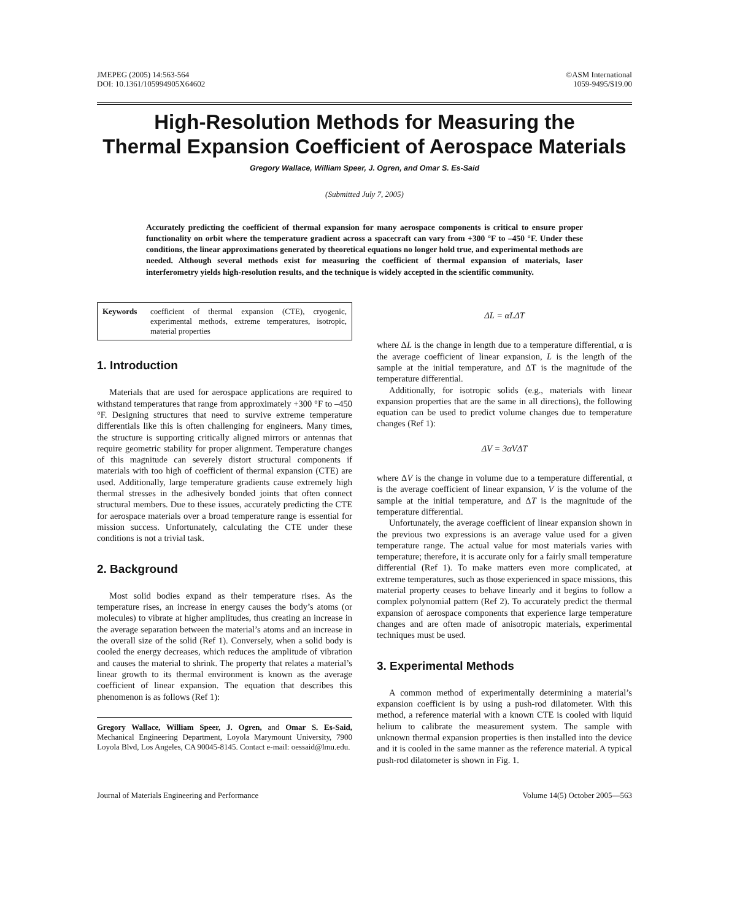JMEPEG (2005) 14:563-564
DOI: 10.1361/105994905X64602
©ASM International
1059-9495/$19.00
High-Resolution Methods for Measuring the
Thermal Expansion Coefficient of Aerospace Materials
Gregory Wallace, William Speer, J. Ogren, and Omar S. Es-Said
(Submitted July 7, 2005)
Accurately predicting the coefficient of thermal expansion for many aerospace components is critical to ensure proper functionality on orbit where the temperature gradient across a spacecraft can vary from +300 °F to –450 °F. Under these conditions, the linear approximations generated by theoretical equations no longer hold true, and experimental methods are needed. Although several methods exist for measuring the coefficient of thermal expansion of materials, laser interferometry yields high-resolution results, and the technique is widely accepted in the scientific community.
Keywords coefficient of thermal expansion (CTE), cryogenic, experimental methods, extreme temperatures, isotropic, material properties
1. Introduction
Materials that are used for aerospace applications are required to withstand temperatures that range from approximately +300 °F to –450 °F. Designing structures that need to survive extreme temperature differentials like this is often challenging for engineers. Many times, the structure is supporting critically aligned mirrors or antennas that require geometric stability for proper alignment. Temperature changes of this magnitude can severely distort structural components if materials with too high of coefficient of thermal expansion (CTE) are used. Additionally, large temperature gradients cause extremely high thermal stresses in the adhesively bonded joints that often connect structural members. Due to these issues, accurately predicting the CTE for aerospace materials over a broad temperature range is essential for mission success. Unfortunately, calculating the CTE under these conditions is not a trivial task.
2. Background
Most solid bodies expand as their temperature rises. As the temperature rises, an increase in energy causes the body’s atoms (or molecules) to vibrate at higher amplitudes, thus creating an increase in the average separation between the material’s atoms and an increase in the overall size of the solid (Ref 1). Conversely, when a solid body is cooled the energy decreases, which reduces the amplitude of vibration and causes the material to shrink. The property that relates a material’s linear growth to its thermal environment is known as the average coefficient of linear expansion. The equation that describes this phenomenon is as follows (Ref 1):
Gregory Wallace, William Speer, J. Ogren, and Omar S. Es-Said, Mechanical Engineering Department, Loyola Marymount University, 7900 Loyola Blvd, Los Angeles, CA 90045-8145. Contact e-mail: oessaid@lmu.edu.
ΔL = αLΔT
where ΔL is the change in length due to a temperature differential, α is the average coefficient of linear expansion, L is the length of the sample at the initial temperature, and ΔT is the magnitude of the temperature differential.
Additionally, for isotropic solids (e.g., materials with linear expansion properties that are the same in all directions), the following equation can be used to predict volume changes due to temperature changes (Ref 1):
ΔV = 3αVΔT
where ΔV is the change in volume due to a temperature differential, α is the average coefficient of linear expansion, V is the volume of the sample at the initial temperature, and ΔT is the magnitude of the temperature differential.
Unfortunately, the average coefficient of linear expansion shown in the previous two expressions is an average value used for a given temperature range. The actual value for most materials varies with temperature; therefore, it is accurate only for a fairly small temperature differential (Ref 1). To make matters even more complicated, at extreme temperatures, such as those experienced in space missions, this material property ceases to behave linearly and it begins to follow a complex polynomial pattern (Ref 2). To accurately predict the thermal expansion of aerospace components that experience large temperature changes and are often made of anisotropic materials, experimental techniques must be used.
3. Experimental Methods
A common method of experimentally determining a material’s expansion coefficient is by using a push-rod dilatometer. With this method, a reference material with a known CTE is cooled with liquid helium to calibrate the measurement system. The sample with unknown thermal expansion properties is then installed into the device and it is cooled in the same manner as the reference material. A typical push-rod dilatometer is shown in Fig. 1.
Journal of Materials Engineering and Performance Volume 14(5) October 2005—563